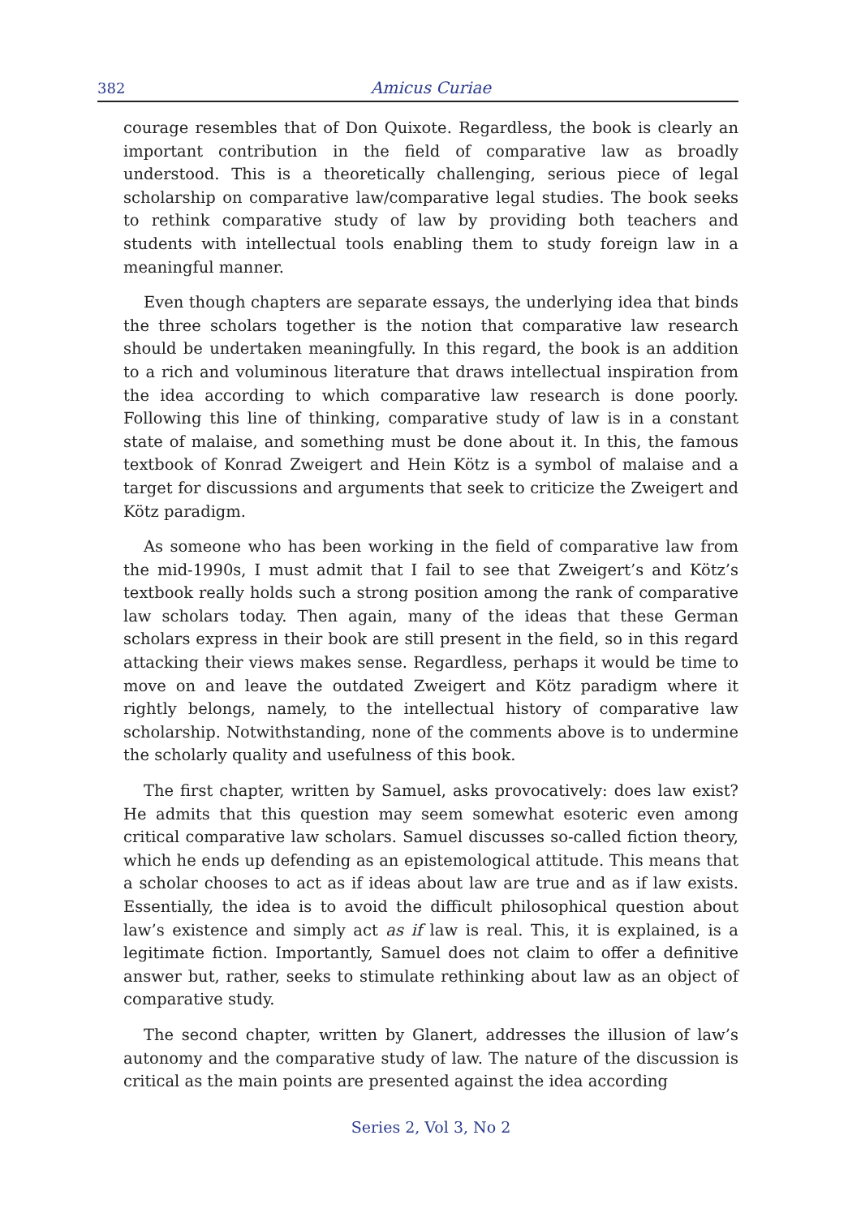382 Amicus Curiae
courage resembles that of Don Quixote. Regardless, the book is clearly an important contribution in the field of comparative law as broadly understood. This is a theoretically challenging, serious piece of legal scholarship on comparative law/comparative legal studies. The book seeks to rethink comparative study of law by providing both teachers and students with intellectual tools enabling them to study foreign law in a meaningful manner.
Even though chapters are separate essays, the underlying idea that binds the three scholars together is the notion that comparative law research should be undertaken meaningfully. In this regard, the book is an addition to a rich and voluminous literature that draws intellectual inspiration from the idea according to which comparative law research is done poorly. Following this line of thinking, comparative study of law is in a constant state of malaise, and something must be done about it. In this, the famous textbook of Konrad Zweigert and Hein Kötz is a symbol of malaise and a target for discussions and arguments that seek to criticize the Zweigert and Kötz paradigm.
As someone who has been working in the field of comparative law from the mid-1990s, I must admit that I fail to see that Zweigert’s and Kötz’s textbook really holds such a strong position among the rank of comparative law scholars today. Then again, many of the ideas that these German scholars express in their book are still present in the field, so in this regard attacking their views makes sense. Regardless, perhaps it would be time to move on and leave the outdated Zweigert and Kötz paradigm where it rightly belongs, namely, to the intellectual history of comparative law scholarship. Notwithstanding, none of the comments above is to undermine the scholarly quality and usefulness of this book.
The first chapter, written by Samuel, asks provocatively: does law exist? He admits that this question may seem somewhat esoteric even among critical comparative law scholars. Samuel discusses so-called fiction theory, which he ends up defending as an epistemological attitude. This means that a scholar chooses to act as if ideas about law are true and as if law exists. Essentially, the idea is to avoid the difficult philosophical question about law’s existence and simply act as if law is real. This, it is explained, is a legitimate fiction. Importantly, Samuel does not claim to offer a definitive answer but, rather, seeks to stimulate rethinking about law as an object of comparative study.
The second chapter, written by Glanert, addresses the illusion of law’s autonomy and the comparative study of law. The nature of the discussion is critical as the main points are presented against the idea according
Series 2, Vol 3, No 2